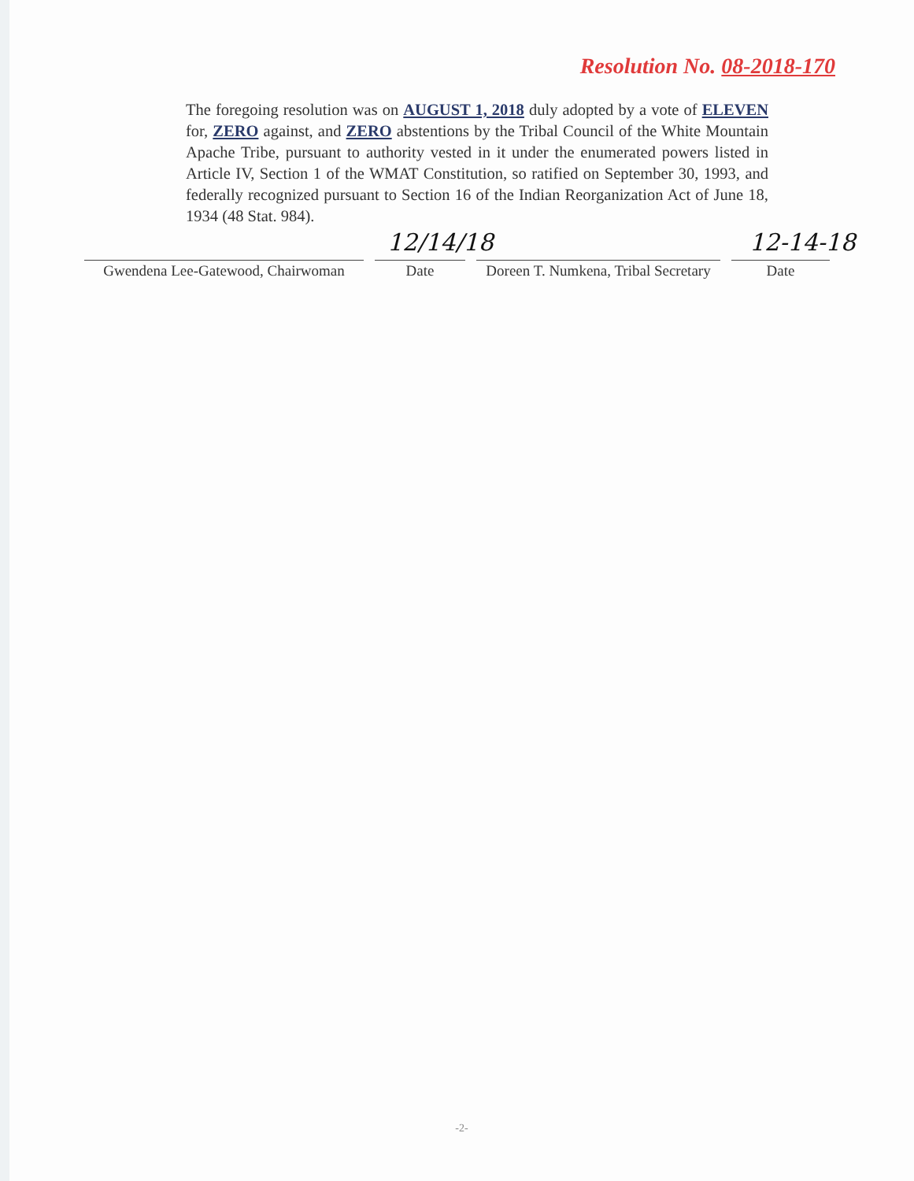Resolution No. 08-2018-170
The foregoing resolution was on AUGUST 1, 2018 duly adopted by a vote of ELEVEN for, ZERO against, and ZERO abstentions by the Tribal Council of the White Mountain Apache Tribe, pursuant to authority vested in it under the enumerated powers listed in Article IV, Section 1 of the WMAT Constitution, so ratified on September 30, 1993, and federally recognized pursuant to Section 16 of the Indian Reorganization Act of June 18, 1934 (48 Stat. 984).
12/14/18 12-14-18
Gwendena Lee-Gatewood, Chairwoman
Date Doreen T. Numkena, Tribal Secretary
Date
-2-